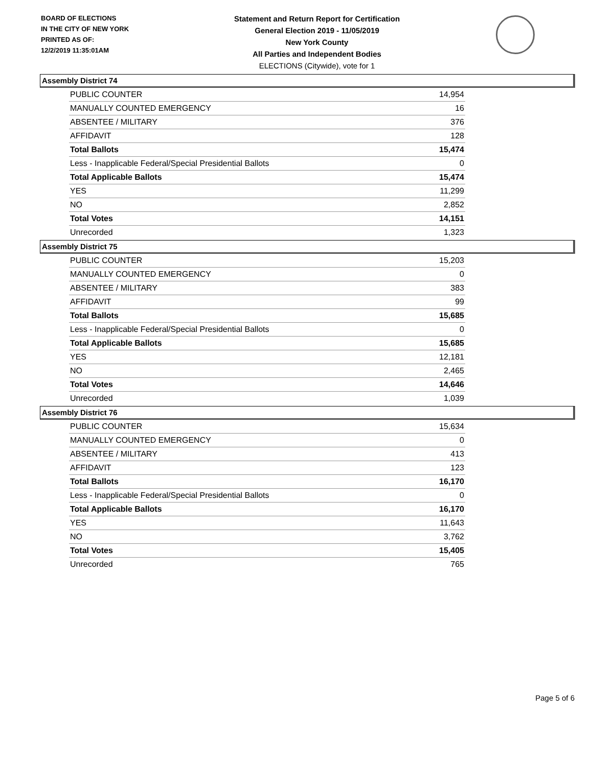BOARD OF ELECTIONS
IN THE CITY OF NEW YORK
PRINTED AS OF:
12/2/2019 11:35:01AM
Statement and Return Report for Certification
General Election 2019 - 11/05/2019
New York County
All Parties and Independent Bodies
ELECTIONS (Citywide), vote for 1
Assembly District 74
| PUBLIC COUNTER | 14,954 |
| MANUALLY COUNTED EMERGENCY | 16 |
| ABSENTEE / MILITARY | 376 |
| AFFIDAVIT | 128 |
| Total Ballots | 15,474 |
| Less - Inapplicable Federal/Special Presidential Ballots | 0 |
| Total Applicable Ballots | 15,474 |
| YES | 11,299 |
| NO | 2,852 |
| Total Votes | 14,151 |
| Unrecorded | 1,323 |
Assembly District 75
| PUBLIC COUNTER | 15,203 |
| MANUALLY COUNTED EMERGENCY | 0 |
| ABSENTEE / MILITARY | 383 |
| AFFIDAVIT | 99 |
| Total Ballots | 15,685 |
| Less - Inapplicable Federal/Special Presidential Ballots | 0 |
| Total Applicable Ballots | 15,685 |
| YES | 12,181 |
| NO | 2,465 |
| Total Votes | 14,646 |
| Unrecorded | 1,039 |
Assembly District 76
| PUBLIC COUNTER | 15,634 |
| MANUALLY COUNTED EMERGENCY | 0 |
| ABSENTEE / MILITARY | 413 |
| AFFIDAVIT | 123 |
| Total Ballots | 16,170 |
| Less - Inapplicable Federal/Special Presidential Ballots | 0 |
| Total Applicable Ballots | 16,170 |
| YES | 11,643 |
| NO | 3,762 |
| Total Votes | 15,405 |
| Unrecorded | 765 |
Page 5 of 6